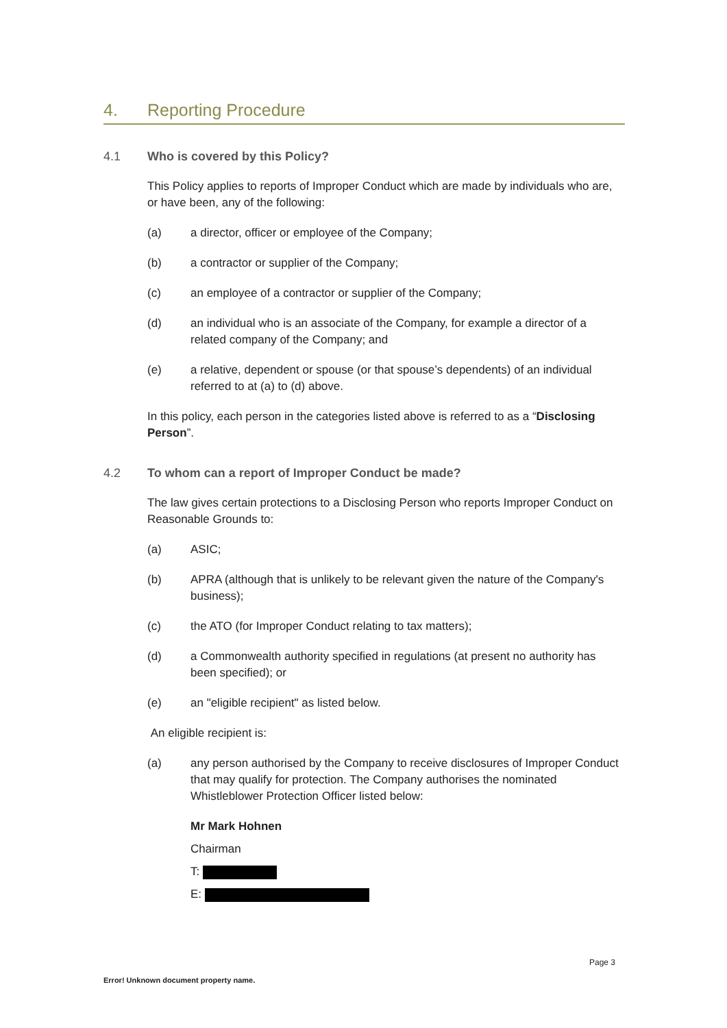4. Reporting Procedure
4.1 Who is covered by this Policy?
This Policy applies to reports of Improper Conduct which are made by individuals who are, or have been, any of the following:
(a) a director, officer or employee of the Company;
(b) a contractor or supplier of the Company;
(c) an employee of a contractor or supplier of the Company;
(d) an individual who is an associate of the Company, for example a director of a related company of the Company; and
(e) a relative, dependent or spouse (or that spouse’s dependents) of an individual referred to at (a) to (d) above.
In this policy, each person in the categories listed above is referred to as a “Disclosing Person”.
4.2 To whom can a report of Improper Conduct be made?
The law gives certain protections to a Disclosing Person who reports Improper Conduct on Reasonable Grounds to:
(a) ASIC;
(b) APRA (although that is unlikely to be relevant given the nature of the Company's business);
(c) the ATO (for Improper Conduct relating to tax matters);
(d) a Commonwealth authority specified in regulations (at present no authority has been specified); or
(e) an "eligible recipient" as listed below.
An eligible recipient is:
(a) any person authorised by the Company to receive disclosures of Improper Conduct that may qualify for protection. The Company authorises the nominated Whistleblower Protection Officer listed below:
Mr Mark Hohnen
Chairman
T:
E:
Page 3
Error! Unknown document property name.